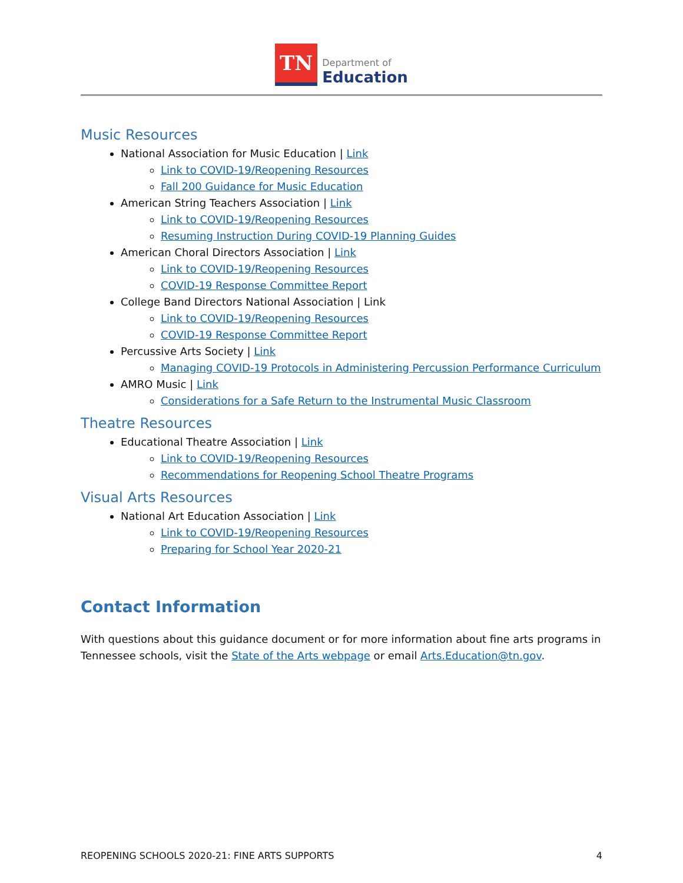TN
Department of
Education
Music Resources
National Association for Music Education | Link
Link to COVID-19/Reopening Resources
Fall 200 Guidance for Music Education
American String Teachers Association | Link
Link to COVID-19/Reopening Resources
Resuming Instruction During COVID-19 Planning Guides
American Choral Directors Association | Link
Link to COVID-19/Reopening Resources
COVID-19 Response Committee Report
College Band Directors National Association | Link
Link to COVID-19/Reopening Resources
COVID-19 Response Committee Report
Percussive Arts Society | Link
Managing COVID-19 Protocols in Administering Percussion Performance Curriculum
AMRO Music | Link
Considerations for a Safe Return to the Instrumental Music Classroom
Theatre Resources
Educational Theatre Association | Link
Link to COVID-19/Reopening Resources
Recommendations for Reopening School Theatre Programs
Visual Arts Resources
National Art Education Association | Link
Link to COVID-19/Reopening Resources
Preparing for School Year 2020-21
Contact Information
With questions about this guidance document or for more information about fine arts programs in Tennessee schools, visit the State of the Arts webpage or email Arts.Education@tn.gov.
REOPENING SCHOOLS 2020-21: FINE ARTS SUPPORTS 4